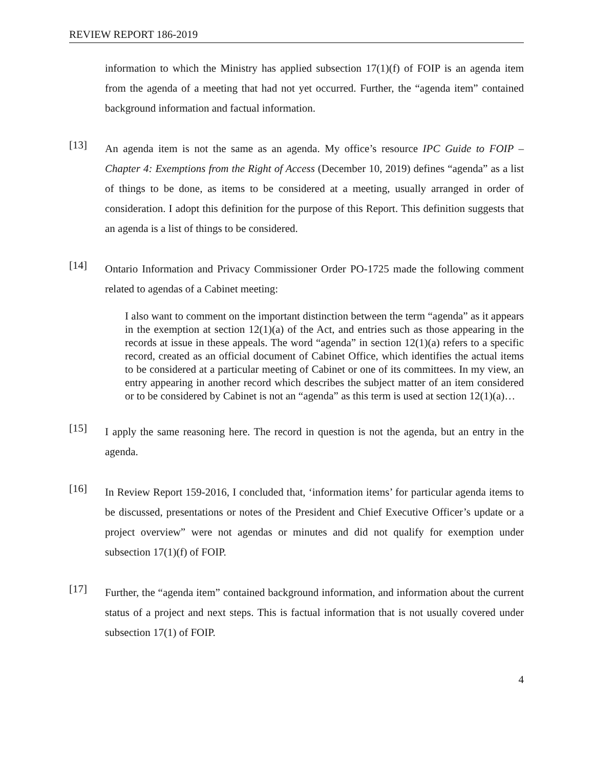REVIEW REPORT 186-2019
information to which the Ministry has applied subsection 17(1)(f) of FOIP is an agenda item from the agenda of a meeting that had not yet occurred. Further, the “agenda item” contained background information and factual information.
[13]
An agenda item is not the same as an agenda. My office’s resource IPC Guide to FOIP – Chapter 4: Exemptions from the Right of Access (December 10, 2019) defines “agenda” as a list of things to be done, as items to be considered at a meeting, usually arranged in order of consideration. I adopt this definition for the purpose of this Report. This definition suggests that an agenda is a list of things to be considered.
[14]
Ontario Information and Privacy Commissioner Order PO-1725 made the following comment related to agendas of a Cabinet meeting:
I also want to comment on the important distinction between the term “agenda” as it appears in the exemption at section 12(1)(a) of the Act, and entries such as those appearing in the records at issue in these appeals. The word “agenda” in section 12(1)(a) refers to a specific record, created as an official document of Cabinet Office, which identifies the actual items to be considered at a particular meeting of Cabinet or one of its committees. In my view, an entry appearing in another record which describes the subject matter of an item considered or to be considered by Cabinet is not an “agenda” as this term is used at section 12(1)(a)…
[15]
I apply the same reasoning here. The record in question is not the agenda, but an entry in the agenda.
[16]
In Review Report 159-2016, I concluded that, ‘information items’ for particular agenda items to be discussed, presentations or notes of the President and Chief Executive Officer’s update or a project overview” were not agendas or minutes and did not qualify for exemption under subsection 17(1)(f) of FOIP.
[17]
Further, the “agenda item” contained background information, and information about the current status of a project and next steps. This is factual information that is not usually covered under subsection 17(1) of FOIP.
4